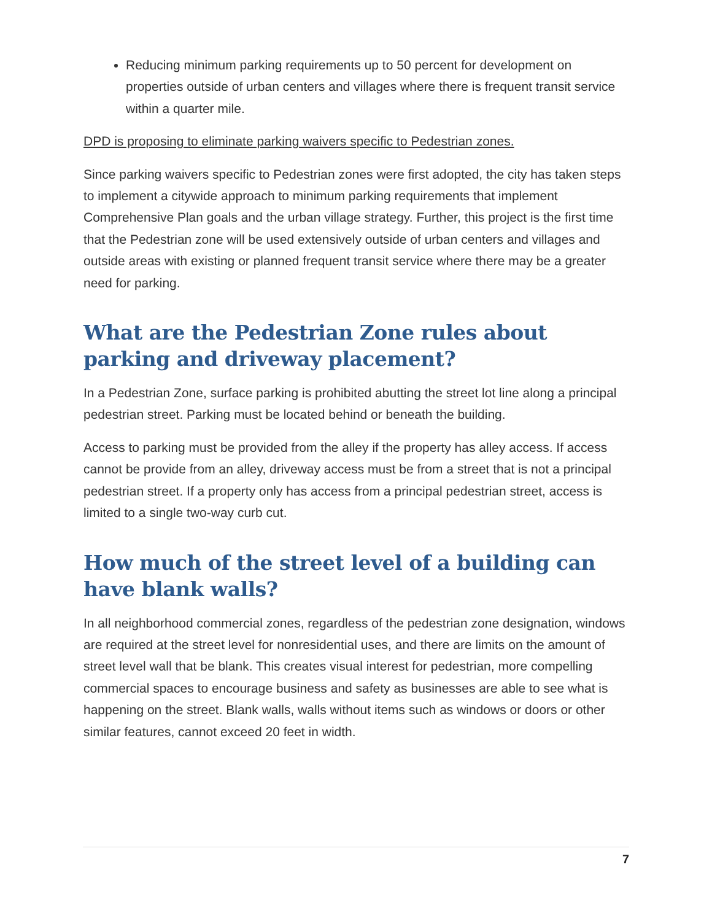Reducing minimum parking requirements up to 50 percent for development on properties outside of urban centers and villages where there is frequent transit service within a quarter mile.
DPD is proposing to eliminate parking waivers specific to Pedestrian zones.
Since parking waivers specific to Pedestrian zones were first adopted, the city has taken steps to implement a citywide approach to minimum parking requirements that implement Comprehensive Plan goals and the urban village strategy. Further, this project is the first time that the Pedestrian zone will be used extensively outside of urban centers and villages and outside areas with existing or planned frequent transit service where there may be a greater need for parking.
What are the Pedestrian Zone rules about parking and driveway placement?
In a Pedestrian Zone, surface parking is prohibited abutting the street lot line along a principal pedestrian street. Parking must be located behind or beneath the building.
Access to parking must be provided from the alley if the property has alley access. If access cannot be provide from an alley, driveway access must be from a street that is not a principal pedestrian street. If a property only has access from a principal pedestrian street, access is limited to a single two-way curb cut.
How much of the street level of a building can have blank walls?
In all neighborhood commercial zones, regardless of the pedestrian zone designation, windows are required at the street level for nonresidential uses, and there are limits on the amount of street level wall that be blank. This creates visual interest for pedestrian, more compelling commercial spaces to encourage business and safety as businesses are able to see what is happening on the street. Blank walls, walls without items such as windows or doors or other similar features, cannot exceed 20 feet in width.
7